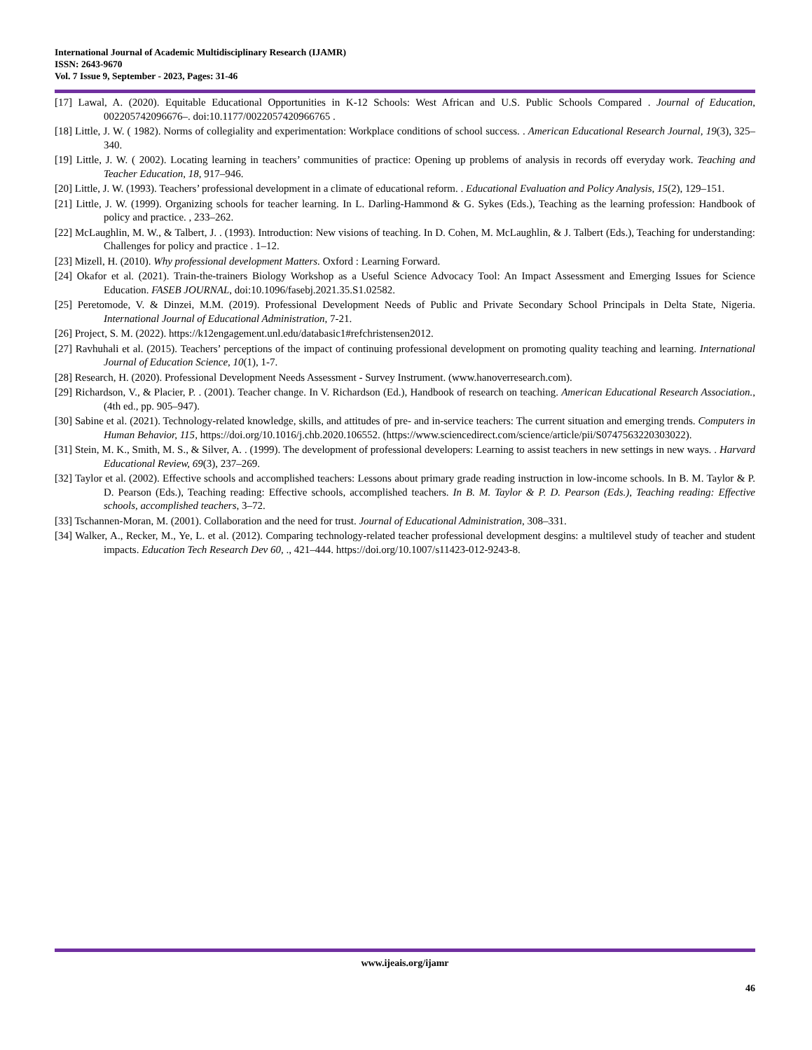International Journal of Academic Multidisciplinary Research (IJAMR)
ISSN: 2643-9670
Vol. 7 Issue 9, September - 2023, Pages: 31-46
[17] Lawal, A. (2020). Equitable Educational Opportunities in K-12 Schools: West African and U.S. Public Schools Compared . Journal of Education, 002205742096676–. doi:10.1177/0022057420966765 .
[18] Little, J. W. ( 1982). Norms of collegiality and experimentation: Workplace conditions of school success. . American Educational Research Journal, 19(3), 325–340.
[19] Little, J. W. ( 2002). Locating learning in teachers’ communities of practice: Opening up problems of analysis in records off everyday work. Teaching and Teacher Education, 18, 917–946.
[20] Little, J. W. (1993). Teachers’ professional development in a climate of educational reform. . Educational Evaluation and Policy Analysis, 15(2), 129–151.
[21] Little, J. W. (1999). Organizing schools for teacher learning. In L. Darling-Hammond & G. Sykes (Eds.), Teaching as the learning profession: Handbook of policy and practice. , 233–262.
[22] McLaughlin, M. W., & Talbert, J. . (1993). Introduction: New visions of teaching. In D. Cohen, M. McLaughlin, & J. Talbert (Eds.), Teaching for understanding: Challenges for policy and practice . 1–12.
[23] Mizell, H. (2010). Why professional development Matters. Oxford : Learning Forward.
[24] Okafor et al. (2021). Train-the-trainers Biology Workshop as a Useful Science Advocacy Tool: An Impact Assessment and Emerging Issues for Science Education. FASEB JOURNAL, doi:10.1096/fasebj.2021.35.S1.02582.
[25] Peretomode, V. & Dinzei, M.M. (2019). Professional Development Needs of Public and Private Secondary School Principals in Delta State, Nigeria. International Journal of Educational Administration, 7-21.
[26] Project, S. M. (2022). https://k12engagement.unl.edu/databasic1#refchristensen2012.
[27] Ravhuhali et al. (2015). Teachers’ perceptions of the impact of continuing professional development on promoting quality teaching and learning. International Journal of Education Science, 10(1), 1-7.
[28] Research, H. (2020). Professional Development Needs Assessment - Survey Instrument. (www.hanoverresearch.com).
[29] Richardson, V., & Placier, P. . (2001). Teacher change. In V. Richardson (Ed.), Handbook of research on teaching. American Educational Research Association., (4th ed., pp. 905–947).
[30] Sabine et al. (2021). Technology-related knowledge, skills, and attitudes of pre- and in-service teachers: The current situation and emerging trends. Computers in Human Behavior, 115, https://doi.org/10.1016/j.chb.2020.106552. (https://www.sciencedirect.com/science/article/pii/S0747563220303022).
[31] Stein, M. K., Smith, M. S., & Silver, A. . (1999). The development of professional developers: Learning to assist teachers in new settings in new ways. . Harvard Educational Review, 69(3), 237–269.
[32] Taylor et al. (2002). Effective schools and accomplished teachers: Lessons about primary grade reading instruction in low-income schools. In B. M. Taylor & P. D. Pearson (Eds.), Teaching reading: Effective schools, accomplished teachers. In B. M. Taylor & P. D. Pearson (Eds.), Teaching reading: Effective schools, accomplished teachers, 3–72.
[33] Tschannen-Moran, M. (2001). Collaboration and the need for trust. Journal of Educational Administration, 308–331.
[34] Walker, A., Recker, M., Ye, L. et al. (2012). Comparing technology-related teacher professional development desgins: a multilevel study of teacher and student impacts. Education Tech Research Dev 60, ., 421–444. https://doi.org/10.1007/s11423-012-9243-8.
www.ijeais.org/ijamr
46